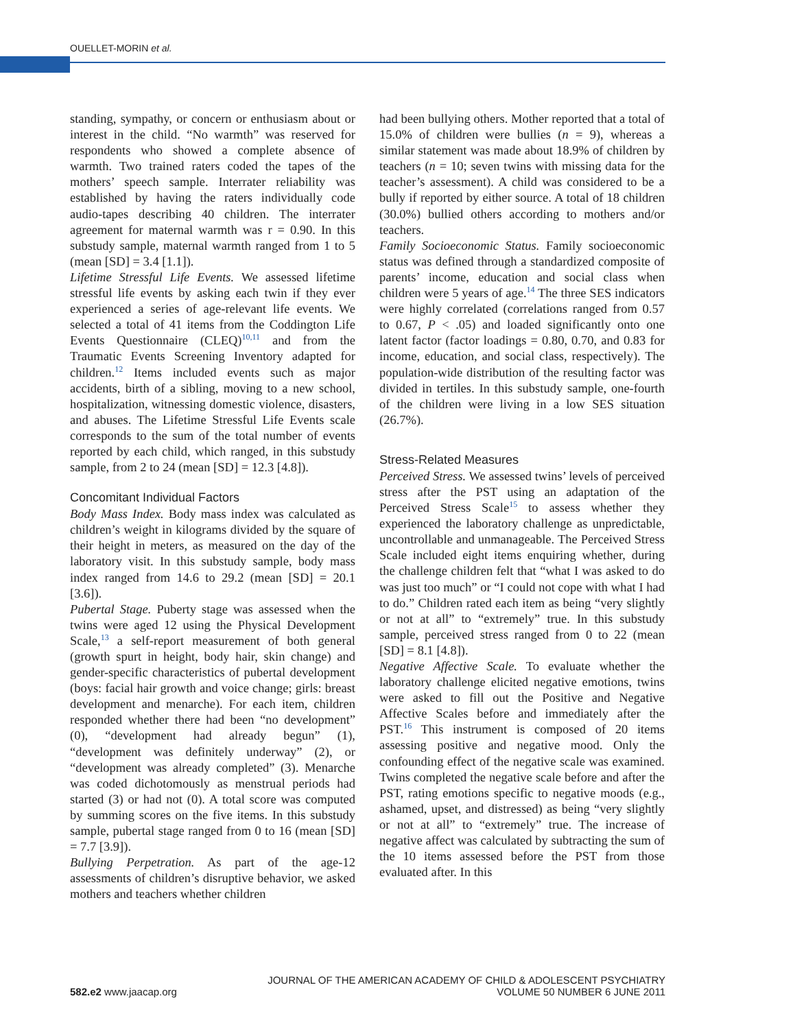OUELLET-MORIN et al.
standing, sympathy, or concern or enthusiasm about or interest in the child. “No warmth” was reserved for respondents who showed a complete absence of warmth. Two trained raters coded the tapes of the mothers’ speech sample. Interrater reliability was established by having the raters individually code audio-tapes describing 40 children. The interrater agreement for maternal warmth was r = 0.90. In this substudy sample, maternal warmth ranged from 1 to 5 (mean [SD] = 3.4 [1.1]).
Lifetime Stressful Life Events. We assessed lifetime stressful life events by asking each twin if they ever experienced a series of age-relevant life events. We selected a total of 41 items from the Coddington Life Events Questionnaire (CLEQ)<sup>10,11</sup> and from the Traumatic Events Screening Inventory adapted for children.<sup>12</sup> Items included events such as major accidents, birth of a sibling, moving to a new school, hospitalization, witnessing domestic violence, disasters, and abuses. The Lifetime Stressful Life Events scale corresponds to the sum of the total number of events reported by each child, which ranged, in this substudy sample, from 2 to 24 (mean [SD] = 12.3 [4.8]).
Concomitant Individual Factors
Body Mass Index. Body mass index was calculated as children’s weight in kilograms divided by the square of their height in meters, as measured on the day of the laboratory visit. In this substudy sample, body mass index ranged from 14.6 to 29.2 (mean [SD] = 20.1 [3.6]).
Pubertal Stage. Puberty stage was assessed when the twins were aged 12 using the Physical Development Scale,<sup>13</sup> a self-report measurement of both general (growth spurt in height, body hair, skin change) and gender-specific characteristics of pubertal development (boys: facial hair growth and voice change; girls: breast development and menarche). For each item, children responded whether there had been “no development” (0), “development had already begun” (1), “development was definitely underway” (2), or “development was already completed” (3). Menarche was coded dichotomously as menstrual periods had started (3) or had not (0). A total score was computed by summing scores on the five items. In this substudy sample, pubertal stage ranged from 0 to 16 (mean [SD] = 7.7 [3.9]).
Bullying Perpetration. As part of the age-12 assessments of children’s disruptive behavior, we asked mothers and teachers whether children
had been bullying others. Mother reported that a total of 15.0% of children were bullies (n = 9), whereas a similar statement was made about 18.9% of children by teachers (n = 10; seven twins with missing data for the teacher’s assessment). A child was considered to be a bully if reported by either source. A total of 18 children (30.0%) bullied others according to mothers and/or teachers.
Family Socioeconomic Status. Family socioeconomic status was defined through a standardized composite of parents’ income, education and social class when children were 5 years of age.<sup>14</sup> The three SES indicators were highly correlated (correlations ranged from 0.57 to 0.67, P < .05) and loaded significantly onto one latent factor (factor loadings = 0.80, 0.70, and 0.83 for income, education, and social class, respectively). The population-wide distribution of the resulting factor was divided in tertiles. In this substudy sample, one-fourth of the children were living in a low SES situation (26.7%).
Stress-Related Measures
Perceived Stress. We assessed twins’ levels of perceived stress after the PST using an adaptation of the Perceived Stress Scale<sup>15</sup> to assess whether they experienced the laboratory challenge as unpredictable, uncontrollable and unmanageable. The Perceived Stress Scale included eight items enquiring whether, during the challenge children felt that “what I was asked to do was just too much” or “I could not cope with what I had to do.” Children rated each item as being “very slightly or not at all” to “extremely” true. In this substudy sample, perceived stress ranged from 0 to 22 (mean [SD] = 8.1 [4.8]).
Negative Affective Scale. To evaluate whether the laboratory challenge elicited negative emotions, twins were asked to fill out the Positive and Negative Affective Scales before and immediately after the PST.<sup>16</sup> This instrument is composed of 20 items assessing positive and negative mood. Only the confounding effect of the negative scale was examined. Twins completed the negative scale before and after the PST, rating emotions specific to negative moods (e.g., ashamed, upset, and distressed) as being “very slightly or not at all” to “extremely” true. The increase of negative affect was calculated by subtracting the sum of the 10 items assessed before the PST from those evaluated after. In this
582.e2 www.jaacap.org
JOURNAL OF THE AMERICAN ACADEMY OF CHILD & ADOLESCENT PSYCHIATRY
VOLUME 50 NUMBER 6 JUNE 2011